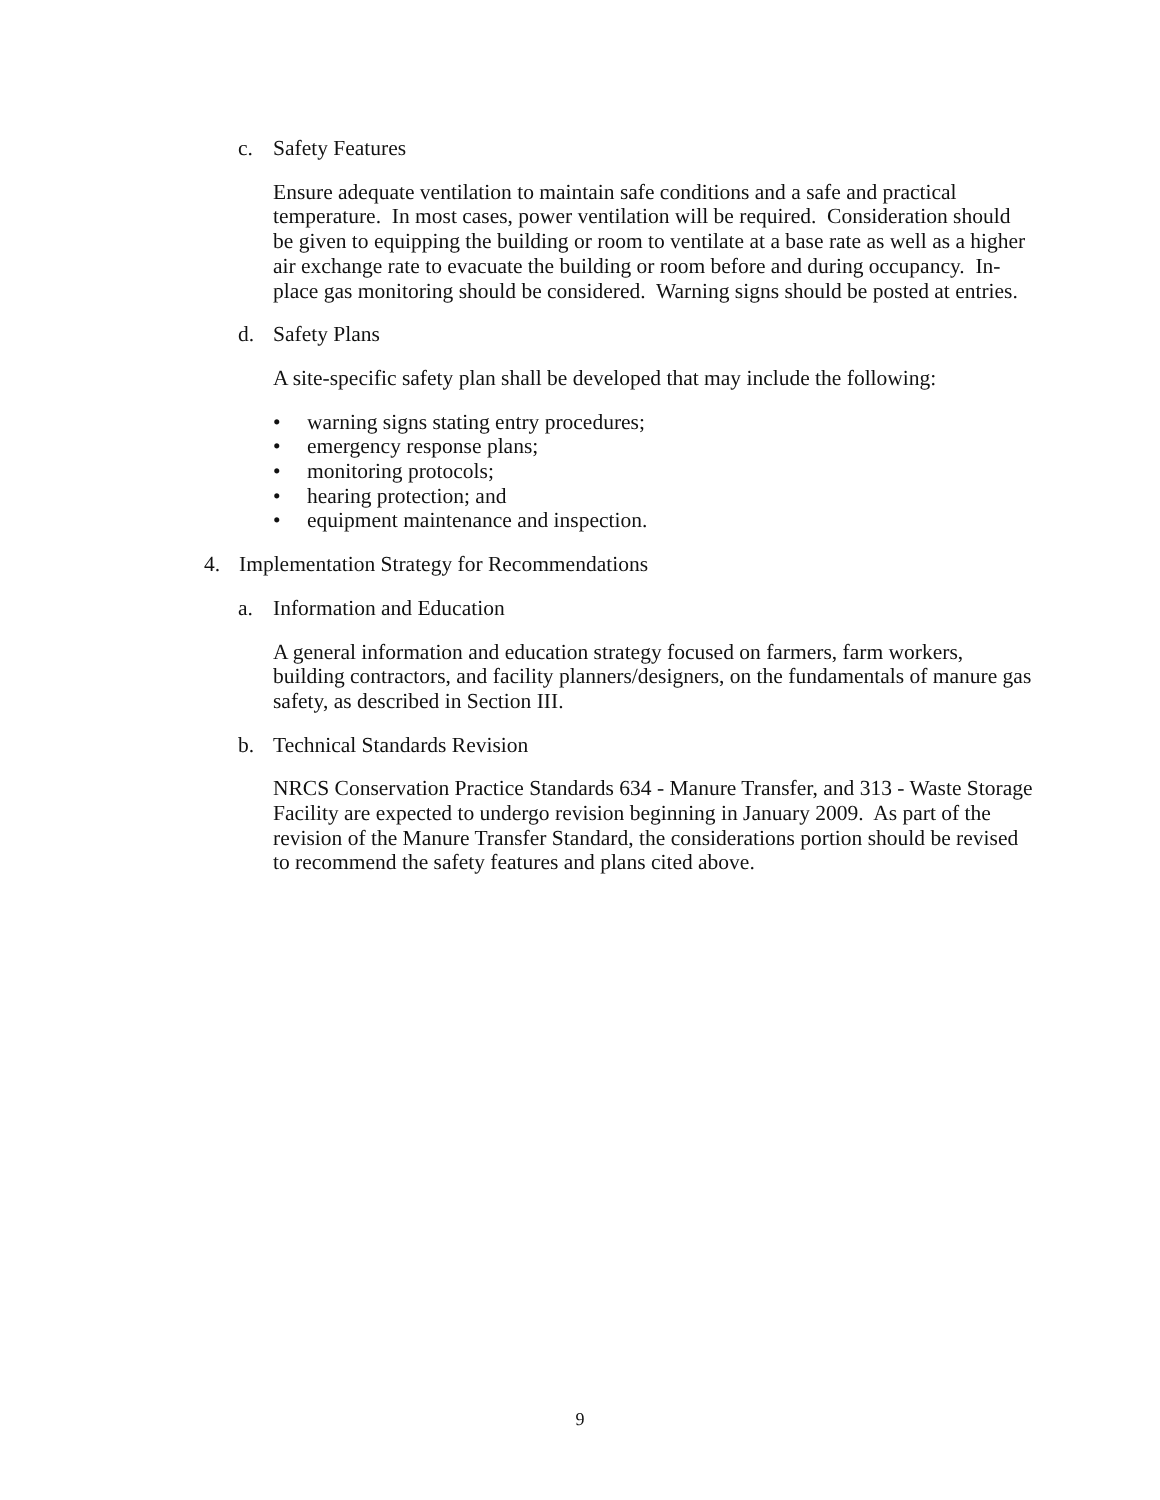c. Safety Features
Ensure adequate ventilation to maintain safe conditions and a safe and practical temperature. In most cases, power ventilation will be required. Consideration should be given to equipping the building or room to ventilate at a base rate as well as a higher air exchange rate to evacuate the building or room before and during occupancy. In-place gas monitoring should be considered. Warning signs should be posted at entries.
d. Safety Plans
A site-specific safety plan shall be developed that may include the following:
• warning signs stating entry procedures;
• emergency response plans;
• monitoring protocols;
• hearing protection; and
• equipment maintenance and inspection.
4. Implementation Strategy for Recommendations
a. Information and Education
A general information and education strategy focused on farmers, farm workers, building contractors, and facility planners/designers, on the fundamentals of manure gas safety, as described in Section III.
b. Technical Standards Revision
NRCS Conservation Practice Standards 634 - Manure Transfer, and 313 - Waste Storage Facility are expected to undergo revision beginning in January 2009. As part of the revision of the Manure Transfer Standard, the considerations portion should be revised to recommend the safety features and plans cited above.
9